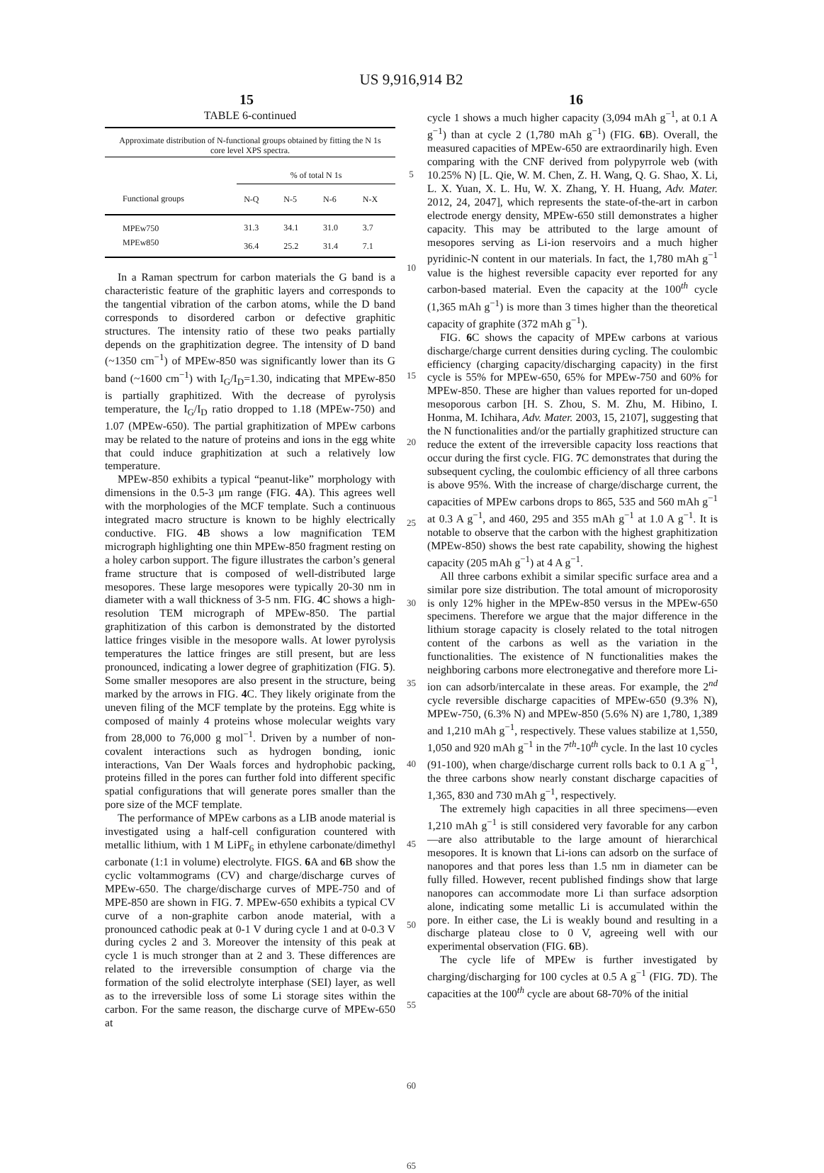US 9,916,914 B2
15 16
TABLE 6-continued
Approximate distribution of N-functional groups obtained by fitting the N 1s core level XPS spectra.
| | % of total N 1s | | | |
| --- | --- | --- | --- | --- |
| Functional groups | N-Q | N-5 | N-6 | N-X |
| MPEw750 | 31.3 | 34.1 | 31.0 | 3.7 |
| MPEw850 | 36.4 | 25.2 | 31.4 | 7.1 |
In a Raman spectrum for carbon materials the G band is a characteristic feature of the graphitic layers and corresponds to the tangential vibration of the carbon atoms, while the D band corresponds to disordered carbon or defective graphitic structures. The intensity ratio of these two peaks partially depends on the graphitization degree. The intensity of D band (~1350 cm<sup>−1</sup>) of MPEw-850 was significantly lower than its G band (~1600 cm<sup>−1</sup>) with I<sub>G</sub>/I<sub>D</sub>=1.30, indicating that MPEw-850 is partially graphitized. With the decrease of pyrolysis temperature, the I<sub>G</sub>/I<sub>D</sub> ratio dropped to 1.18 (MPEw-750) and 1.07 (MPEw-650). The partial graphitization of MPEw carbons may be related to the nature of proteins and ions in the egg white that could induce graphitization at such a relatively low temperature.
MPEw-850 exhibits a typical “peanut-like” morphology with dimensions in the 0.5-3 μm range (FIG. 4 A). This agrees well with the morphologies of the MCF template. Such a continuous integrated macro structure is known to be highly electrically conductive. FIG. 4 B shows a low magnification TEM micrograph highlighting one thin MPEw-850 fragment resting on a holey carbon support. The figure illustrates the carbon’s general frame structure that is composed of well-distributed large mesopores. These large mesopores were typically 20-30 nm in diameter with a wall thickness of 3-5 nm. FIG. 4 C shows a high-resolution TEM micrograph of MPEw-850. The partial graphitization of this carbon is demonstrated by the distorted lattice fringes visible in the mesopore walls. At lower pyrolysis temperatures the lattice fringes are still present, but are less pronounced, indicating a lower degree of graphitization (FIG. 5). Some smaller mesopores are also present in the structure, being marked by the arrows in FIG. 4 C. They likely originate from the uneven filing of the MCF template by the proteins. Egg white is composed of mainly 4 proteins whose molecular weights vary from 28,000 to 76,000 g mol<sup>−1</sup>. Driven by a number of non-covalent interactions such as hydrogen bonding, ionic interactions, Van Der Waals forces and hydrophobic packing, proteins filled in the pores can further fold into different specific spatial configurations that will generate pores smaller than the pore size of the MCF template.
The performance of MPEw carbons as a LIB anode material is investigated using a half-cell configuration countered with metallic lithium, with 1 M LiPF<sub>6</sub> in ethylene carbonate/dimethyl carbonate (1:1 in volume) electrolyte. FIGS. 6 A and 6 B show the cyclic voltammograms (CV) and charge/discharge curves of MPEw-650. The charge/discharge curves of MPE-750 and of MPE-850 are shown in FIG. 7. MPEw-650 exhibits a typical CV curve of a non-graphite carbon anode material, with a pronounced cathodic peak at 0-1 V during cycle 1 and at 0-0.3 V during cycles 2 and 3. Moreover the intensity of this peak at cycle 1 is much stronger than at 2 and 3. These differences are related to the irreversible consumption of charge via the formation of the solid electrolyte interphase (SEI) layer, as well as to the irreversible loss of some Li storage sites within the carbon. For the same reason, the discharge curve of MPEw-650 at
5
10
15
20
25
30
35
40
45
50
55
60
65
cycle 1 shows a much higher capacity (3,094 mAh g<sup>−1</sup>, at 0.1 A g<sup>−1</sup>) than at cycle 2 (1,780 mAh g<sup>−1</sup>) (FIG. 6 B). Overall, the measured capacities of MPEw-650 are extraordinarily high. Even comparing with the CNF derived from polypyrrole web (with 10.25% N) [L. Qie, W. M. Chen, Z. H. Wang, Q. G. Shao, X. Li, L. X. Yuan, X. L. Hu, W. X. Zhang, Y. H. Huang, Adv. Mater. 2012, 24, 2047], which represents the state-of-the-art in carbon electrode energy density, MPEw-650 still demonstrates a higher capacity. This may be attributed to the large amount of mesopores serving as Li-ion reservoirs and a much higher pyridinic-N content in our materials. In fact, the 1,780 mAh g<sup>−1</sup> value is the highest reversible capacity ever reported for any carbon-based material. Even the capacity at the 100<sup>th</sup> cycle (1,365 mAh g<sup>−1</sup>) is more than 3 times higher than the theoretical capacity of graphite (372 mAh g<sup>−1</sup>).
FIG. 6 C shows the capacity of MPEw carbons at various discharge/charge current densities during cycling. The coulombic efficiency (charging capacity/discharging capacity) in the first cycle is 55% for MPEw-650, 65% for MPEw-750 and 60% for MPEw-850. These are higher than values reported for un-doped mesoporous carbon [H. S. Zhou, S. M. Zhu, M. Hibino, I. Honma, M. Ichihara, Adv. Mater. 2003, 15, 2107], suggesting that the N functionalities and/or the partially graphitized structure can reduce the extent of the irreversible capacity loss reactions that occur during the first cycle. FIG. 7 C demonstrates that during the subsequent cycling, the coulombic efficiency of all three carbons is above 95%. With the increase of charge/discharge current, the capacities of MPEw carbons drops to 865, 535 and 560 mAh g<sup>−1</sup> at 0.3 A g<sup>−1</sup>, and 460, 295 and 355 mAh g<sup>−1</sup> at 1.0 A g<sup>−1</sup>. It is notable to observe that the carbon with the highest graphitization (MPEw-850) shows the best rate capability, showing the highest capacity (205 mAh g<sup>−1</sup>) at 4 A g<sup>−1</sup>.
All three carbons exhibit a similar specific surface area and a similar pore size distribution. The total amount of microporosity is only 12% higher in the MPEw-850 versus in the MPEw-650 specimens. Therefore we argue that the major difference in the lithium storage capacity is closely related to the total nitrogen content of the carbons as well as the variation in the functionalities. The existence of N functionalities makes the neighboring carbons more electronegative and therefore more Li-ion can adsorb/intercalate in these areas. For example, the 2<sup>nd</sup> cycle reversible discharge capacities of MPEw-650 (9.3% N), MPEw-750, (6.3% N) and MPEw-850 (5.6% N) are 1,780, 1,389 and 1,210 mAh g<sup>−1</sup>, respectively. These values stabilize at 1,550, 1,050 and 920 mAh g<sup>−1</sup> in the 7<sup>th</sup>-10<sup>th</sup> cycle. In the last 10 cycles (91-100), when charge/discharge current rolls back to 0.1 A g<sup>−1</sup>, the three carbons show nearly constant discharge capacities of 1,365, 830 and 730 mAh g<sup>−1</sup>, respectively.
The extremely high capacities in all three specimens—even 1,210 mAh g<sup>−1</sup> is still considered very favorable for any carbon—are also attributable to the large amount of hierarchical mesopores. It is known that Li-ions can adsorb on the surface of nanopores and that pores less than 1.5 nm in diameter can be fully filled. However, recent published findings show that large nanopores can accommodate more Li than surface adsorption alone, indicating some metallic Li is accumulated within the pore. In either case, the Li is weakly bound and resulting in a discharge plateau close to 0 V, agreeing well with our experimental observation (FIG. 6 B).
The cycle life of MPEw is further investigated by charging/discharging for 100 cycles at 0.5 A g<sup>−1</sup> (FIG. 7 D). The capacities at the 100<sup>th</sup> cycle are about 68-70% of the initial